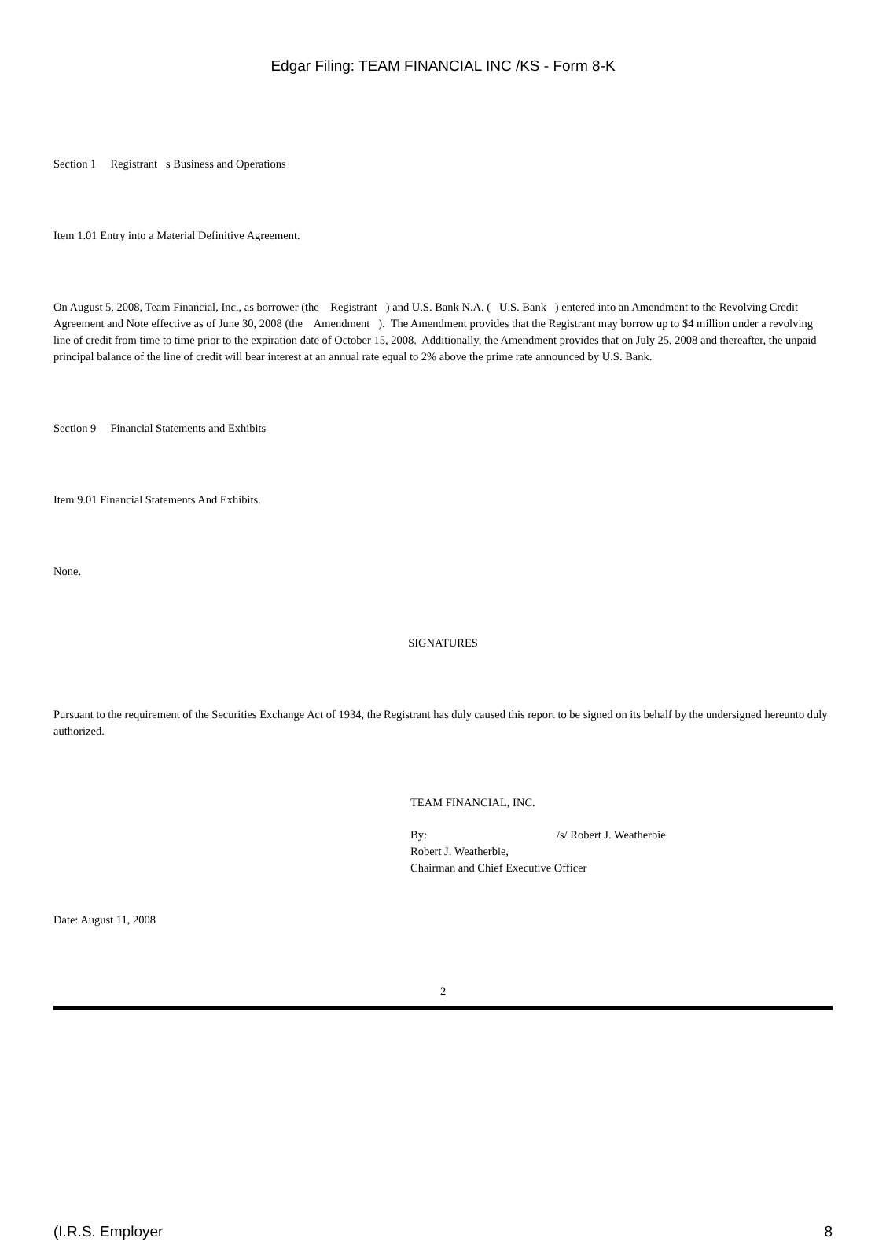Edgar Filing: TEAM FINANCIAL INC /KS - Form 8-K
Section 1 Registrant s Business and Operations
Item 1.01 Entry into a Material Definitive Agreement.
On August 5, 2008, Team Financial, Inc., as borrower (the Registrant ) and U.S. Bank N.A. ( U.S. Bank ) entered into an Amendment to the Revolving Credit Agreement and Note effective as of June 30, 2008 (the Amendment ). The Amendment provides that the Registrant may borrow up to $4 million under a revolving line of credit from time to time prior to the expiration date of October 15, 2008. Additionally, the Amendment provides that on July 25, 2008 and thereafter, the unpaid principal balance of the line of credit will bear interest at an annual rate equal to 2% above the prime rate announced by U.S. Bank.
Section 9 Financial Statements and Exhibits
Item 9.01 Financial Statements And Exhibits.
None.
SIGNATURES
Pursuant to the requirement of the Securities Exchange Act of 1934, the Registrant has duly caused this report to be signed on its behalf by the undersigned hereunto duly authorized.
TEAM FINANCIAL, INC.
By: /s/ Robert J. Weatherbie
Robert J. Weatherbie,
Chairman and Chief Executive Officer
Date: August 11, 2008
2
(I.R.S. Employer 8